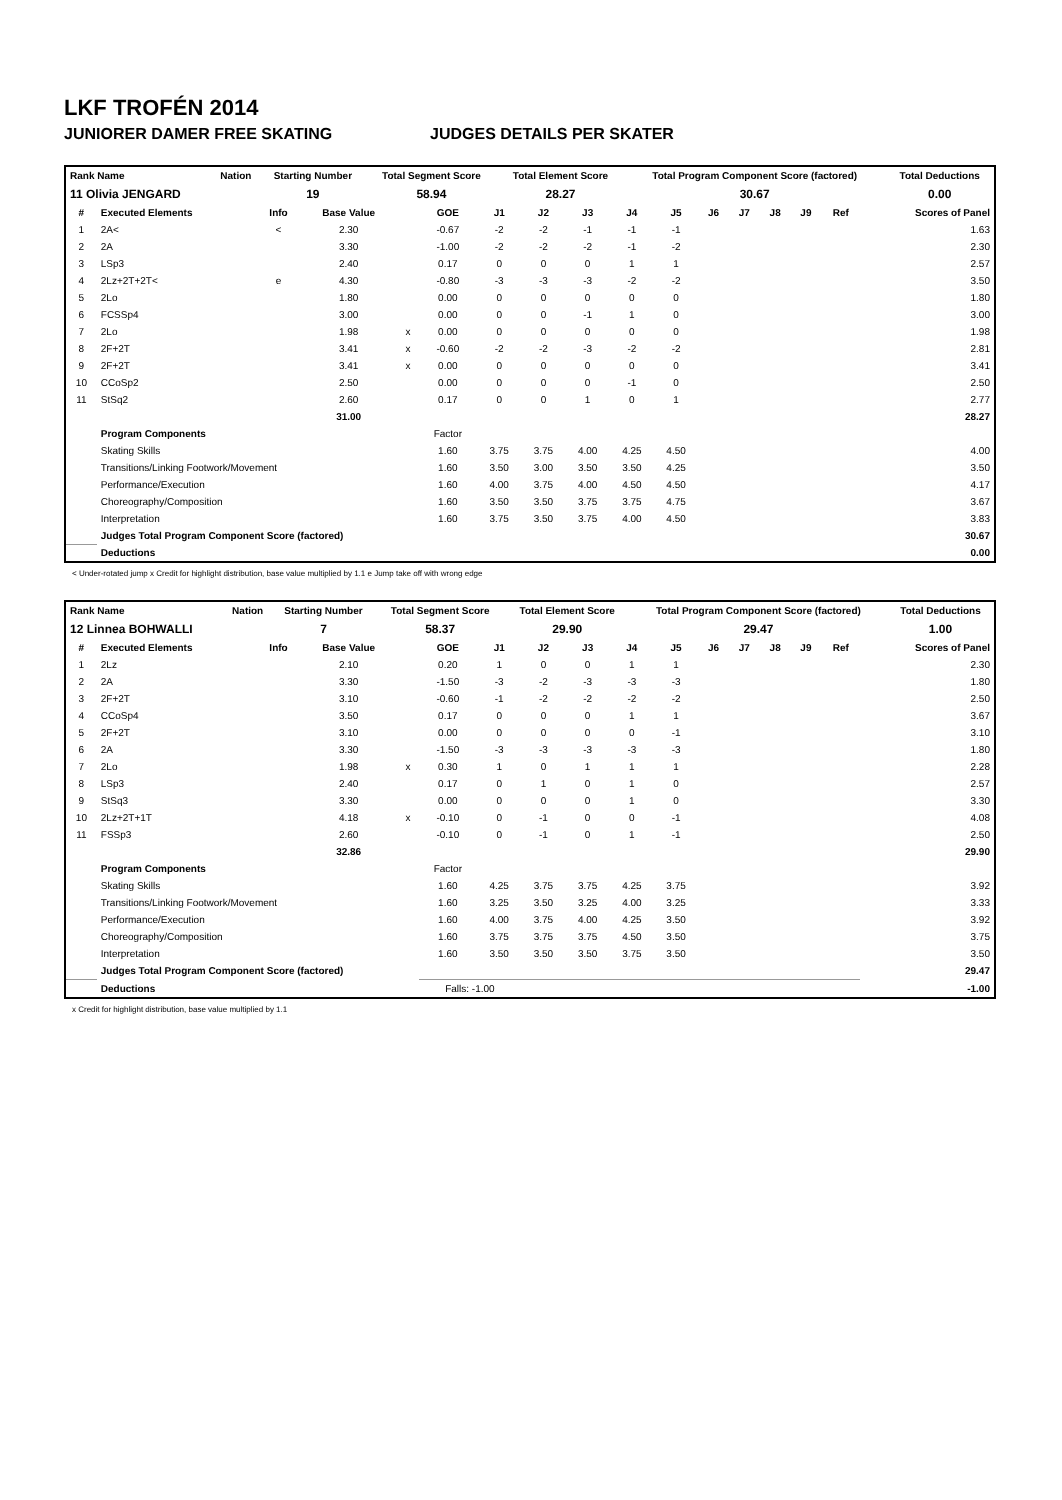LKF TROFÉN 2014
JUNIORER DAMER FREE SKATING JUDGES DETAILS PER SKATER
| Rank Name | Nation | Starting Number | Total Segment Score | Total Element Score | Total Program Component Score (factored) | Total Deductions |
| --- | --- | --- | --- | --- | --- | --- |
| 11 Olivia JENGARD | | 19 | 58.94 | 28.27 | 30.67 | 0.00 |
| # | Executed Elements | Info | Base Value | | GOE | J1 | J2 | J3 | J4 | J5 | J6 | J7 | J8 | J9 | Ref | Scores of Panel |
| --- | --- | --- | --- | --- | --- | --- | --- | --- | --- | --- | --- | --- | --- | --- | --- | --- |
| 1 | 2A< | < | 2.30 | | -0.67 | -2 | -2 | -1 | -1 | -1 | | | | | | 1.63 |
| 2 | 2A | | 3.30 | | -1.00 | -2 | -2 | -2 | -1 | -2 | | | | | | 2.30 |
| 3 | LSp3 | | 2.40 | | 0.17 | 0 | 0 | 0 | 1 | 1 | | | | | | 2.57 |
| 4 | 2Lz+2T+2T< | e | 4.30 | | -0.80 | -3 | -3 | -3 | -2 | -2 | | | | | | 3.50 |
| 5 | 2Lo | | 1.80 | | 0.00 | 0 | 0 | 0 | 0 | 0 | | | | | | 1.80 |
| 6 | FCSSp4 | | 3.00 | | 0.00 | 0 | 0 | -1 | 1 | 0 | | | | | | 3.00 |
| 7 | 2Lo | | 1.98 | x | 0.00 | 0 | 0 | 0 | 0 | 0 | | | | | | 1.98 |
| 8 | 2F+2T | | 3.41 | x | -0.60 | -2 | -2 | -3 | -2 | -2 | | | | | | 2.81 |
| 9 | 2F+2T | | 3.41 | x | 0.00 | 0 | 0 | 0 | 0 | 0 | | | | | | 3.41 |
| 10 | CCoSp2 | | 2.50 | | 0.00 | 0 | 0 | 0 | -1 | 0 | | | | | | 2.50 |
| 11 | StSq2 | | 2.60 | | 0.17 | 0 | 0 | 1 | 0 | 1 | | | | | | 2.77 |
| | | | 31.00 | | | | | | | | | | | | | 28.27 |
| | Program Components | | | | Factor | | | | | | | | | | | |
| | Skating Skills | | | | 1.60 | 3.75 | 3.75 | 4.00 | 4.25 | 4.50 | | | | | | 4.00 |
| | Transitions/Linking Footwork/Movement | | | | 1.60 | 3.50 | 3.00 | 3.50 | 3.50 | 4.25 | | | | | | 3.50 |
| | Performance/Execution | | | | 1.60 | 4.00 | 3.75 | 4.00 | 4.50 | 4.50 | | | | | | 4.17 |
| | Choreography/Composition | | | | 1.60 | 3.50 | 3.50 | 3.75 | 3.75 | 4.75 | | | | | | 3.67 |
| | Interpretation | | | | 1.60 | 3.75 | 3.50 | 3.75 | 4.00 | 4.50 | | | | | | 3.83 |
| | Judges Total Program Component Score (factored) | | | | | | | | | | | | | | | 30.67 |
| | Deductions | | | | | | | | | | | | | | | 0.00 |
< Under-rotated jump x Credit for highlight distribution, base value multiplied by 1.1 e Jump take off with wrong edge
| Rank Name | Nation | Starting Number | Total Segment Score | Total Element Score | Total Program Component Score (factored) | Total Deductions |
| --- | --- | --- | --- | --- | --- | --- |
| 12 Linnea BOHWALLI | | 7 | 58.37 | 29.90 | 29.47 | 1.00 |
| # | Executed Elements | Info | Base Value | | GOE | J1 | J2 | J3 | J4 | J5 | J6 | J7 | J8 | J9 | Ref | Scores of Panel |
| --- | --- | --- | --- | --- | --- | --- | --- | --- | --- | --- | --- | --- | --- | --- | --- | --- |
| 1 | 2Lz | | 2.10 | | 0.20 | 1 | 0 | 0 | 1 | 1 | | | | | | 2.30 |
| 2 | 2A | | 3.30 | | -1.50 | -3 | -2 | -3 | -3 | -3 | | | | | | 1.80 |
| 3 | 2F+2T | | 3.10 | | -0.60 | -1 | -2 | -2 | -2 | -2 | | | | | | 2.50 |
| 4 | CCoSp4 | | 3.50 | | 0.17 | 0 | 0 | 0 | 1 | 1 | | | | | | 3.67 |
| 5 | 2F+2T | | 3.10 | | 0.00 | 0 | 0 | 0 | 0 | -1 | | | | | | 3.10 |
| 6 | 2A | | 3.30 | | -1.50 | -3 | -3 | -3 | -3 | -3 | | | | | | 1.80 |
| 7 | 2Lo | | 1.98 | x | 0.30 | 1 | 0 | 1 | 1 | 1 | | | | | | 2.28 |
| 8 | LSp3 | | 2.40 | | 0.17 | 0 | 1 | 0 | 1 | 0 | | | | | | 2.57 |
| 9 | StSq3 | | 3.30 | | 0.00 | 0 | 0 | 0 | 1 | 0 | | | | | | 3.30 |
| 10 | 2Lz+2T+1T | | 4.18 | x | -0.10 | 0 | -1 | 0 | 0 | -1 | | | | | | 4.08 |
| 11 | FSSp3 | | 2.60 | | -0.10 | 0 | -1 | 0 | 1 | -1 | | | | | | 2.50 |
| | | | 32.86 | | | | | | | | | | | | | 29.90 |
| | Program Components | | | | Factor | | | | | | | | | | | |
| | Skating Skills | | | | 1.60 | 4.25 | 3.75 | 3.75 | 4.25 | 3.75 | | | | | | 3.92 |
| | Transitions/Linking Footwork/Movement | | | | 1.60 | 3.25 | 3.50 | 3.25 | 4.00 | 3.25 | | | | | | 3.33 |
| | Performance/Execution | | | | 1.60 | 4.00 | 3.75 | 4.00 | 4.25 | 3.50 | | | | | | 3.92 |
| | Choreography/Composition | | | | 1.60 | 3.75 | 3.75 | 3.75 | 4.50 | 3.50 | | | | | | 3.75 |
| | Interpretation | | | | 1.60 | 3.50 | 3.50 | 3.50 | 3.75 | 3.50 | | | | | | 3.50 |
| | Judges Total Program Component Score (factored) | | | | | | | | | | | | | | | 29.47 |
| | Deductions | | | | Falls: -1.00 | | | | | | | | | | | -1.00 |
x Credit for highlight distribution, base value multiplied by 1.1